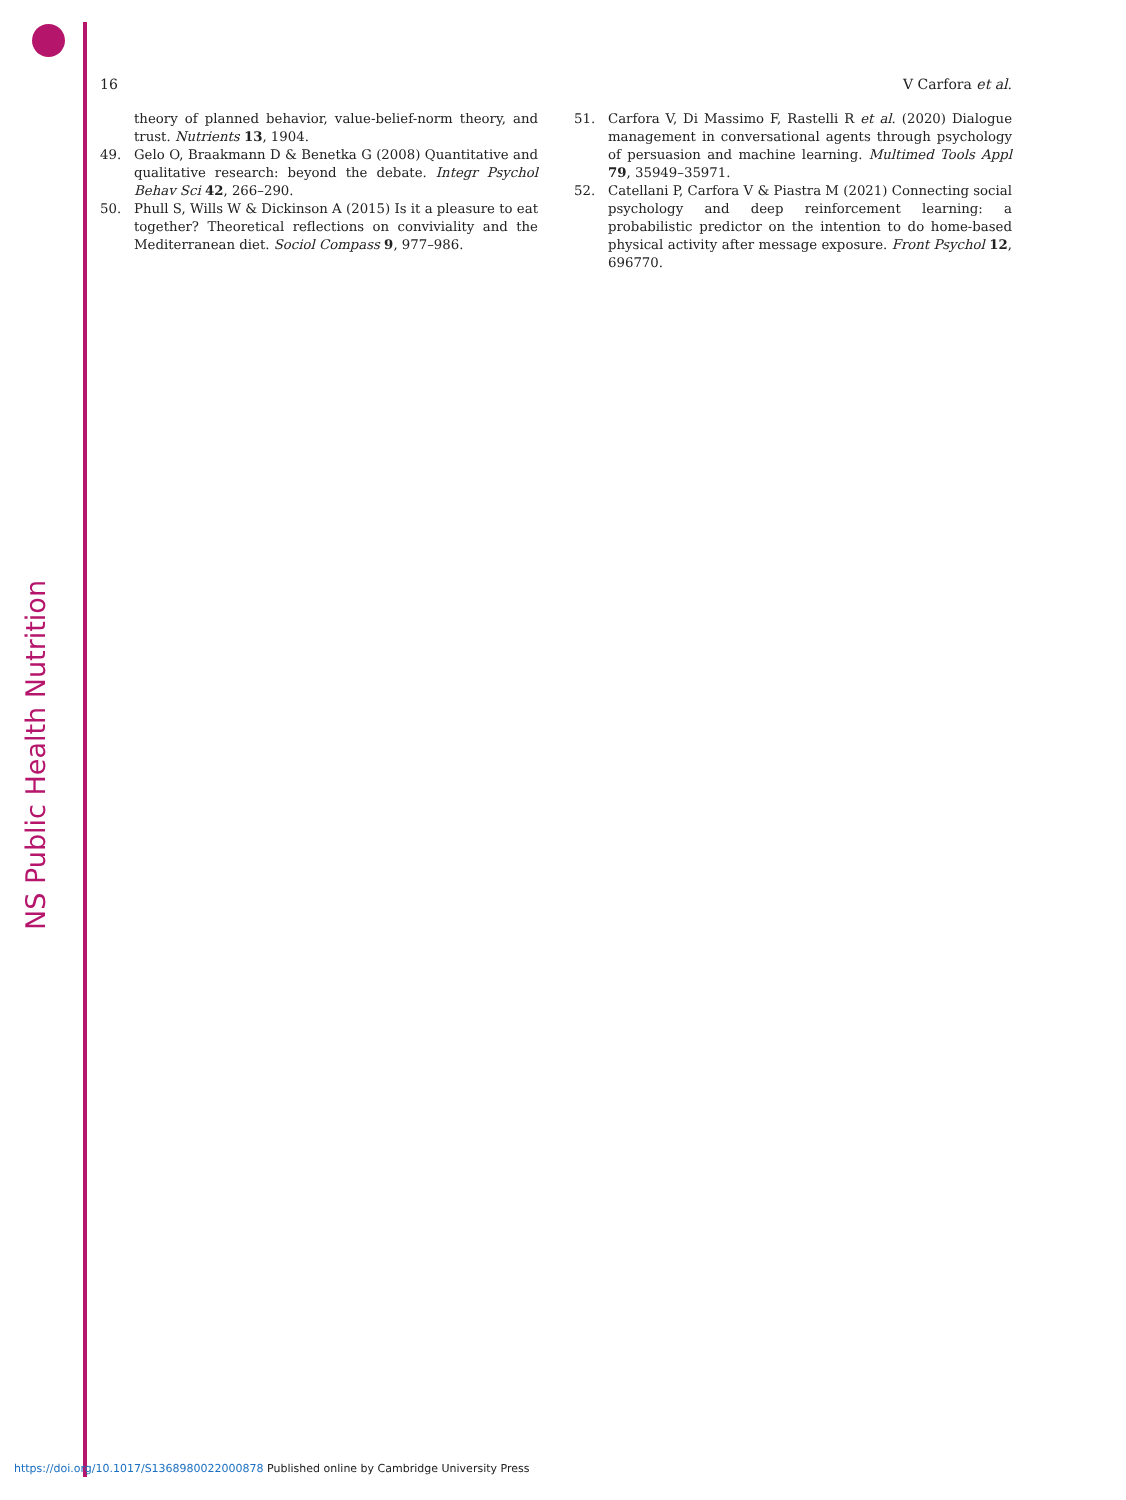NS Public Health Nutrition
16 V Carfora et al.
theory of planned behavior, value-belief-norm theory, and trust. Nutrients 13, 1904.
49. Gelo O, Braakmann D & Benetka G (2008) Quantitative and qualitative research: beyond the debate. Integr Psychol Behav Sci 42, 266–290.
50. Phull S, Wills W & Dickinson A (2015) Is it a pleasure to eat together? Theoretical reflections on conviviality and the Mediterranean diet. Sociol Compass 9, 977–986.
51. Carfora V, Di Massimo F, Rastelli R et al. (2020) Dialogue management in conversational agents through psychology of persuasion and machine learning. Multimed Tools Appl 79, 35949–35971.
52. Catellani P, Carfora V & Piastra M (2021) Connecting social psychology and deep reinforcement learning: a probabilistic predictor on the intention to do home-based physical activity after message exposure. Front Psychol 12, 696770.
https://doi.org/10.1017/S1368980022000878 Published online by Cambridge University Press